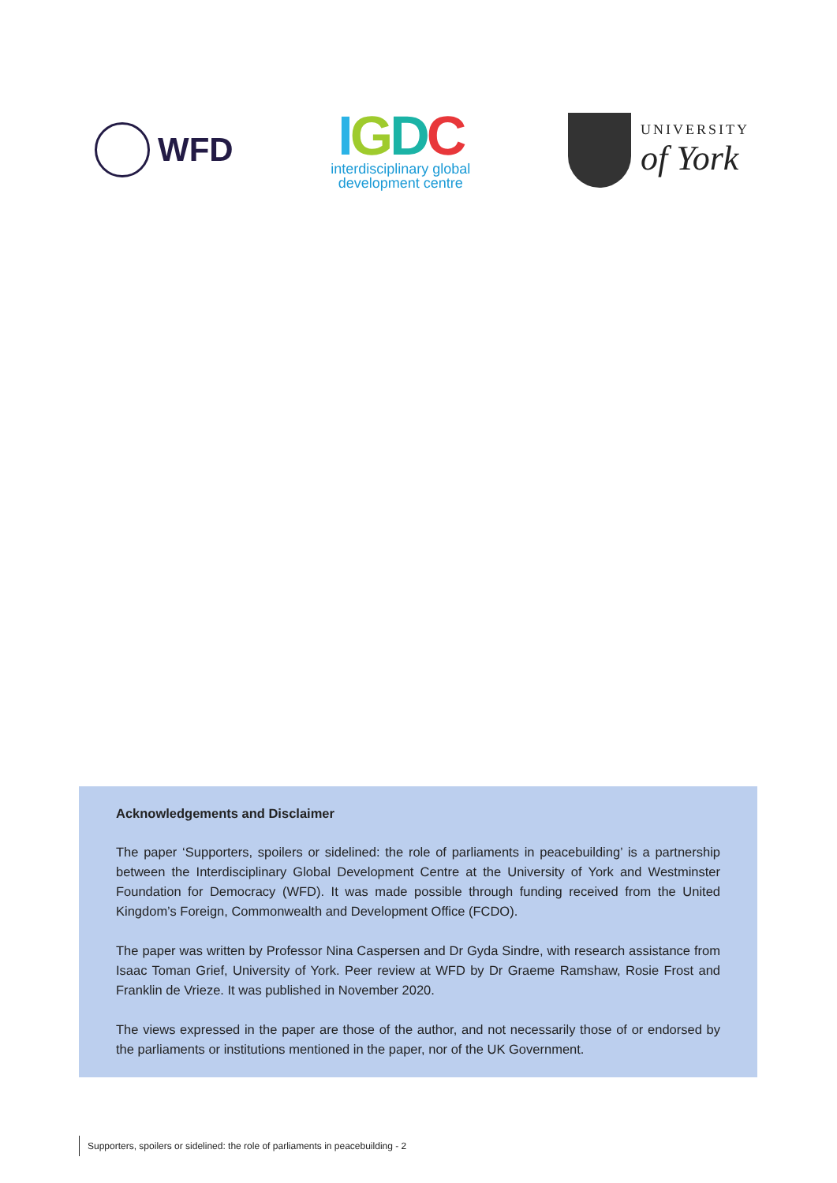WFD
IGDC
interdisciplinary global
development centre
UNIVERSITY
of York
Acknowledgements and Disclaimer
The paper ‘Supporters, spoilers or sidelined: the role of parliaments in peacebuilding’ is a partnership between the Interdisciplinary Global Development Centre at the University of York and Westminster Foundation for Democracy (WFD). It was made possible through funding received from the United Kingdom’s Foreign, Commonwealth and Development Office (FCDO).
The paper was written by Professor Nina Caspersen and Dr Gyda Sindre, with research assistance from Isaac Toman Grief, University of York. Peer review at WFD by Dr Graeme Ramshaw, Rosie Frost and Franklin de Vrieze. It was published in November 2020.
The views expressed in the paper are those of the author, and not necessarily those of or endorsed by the parliaments or institutions mentioned in the paper, nor of the UK Government.
Supporters, spoilers or sidelined: the role of parliaments in peacebuilding - 2